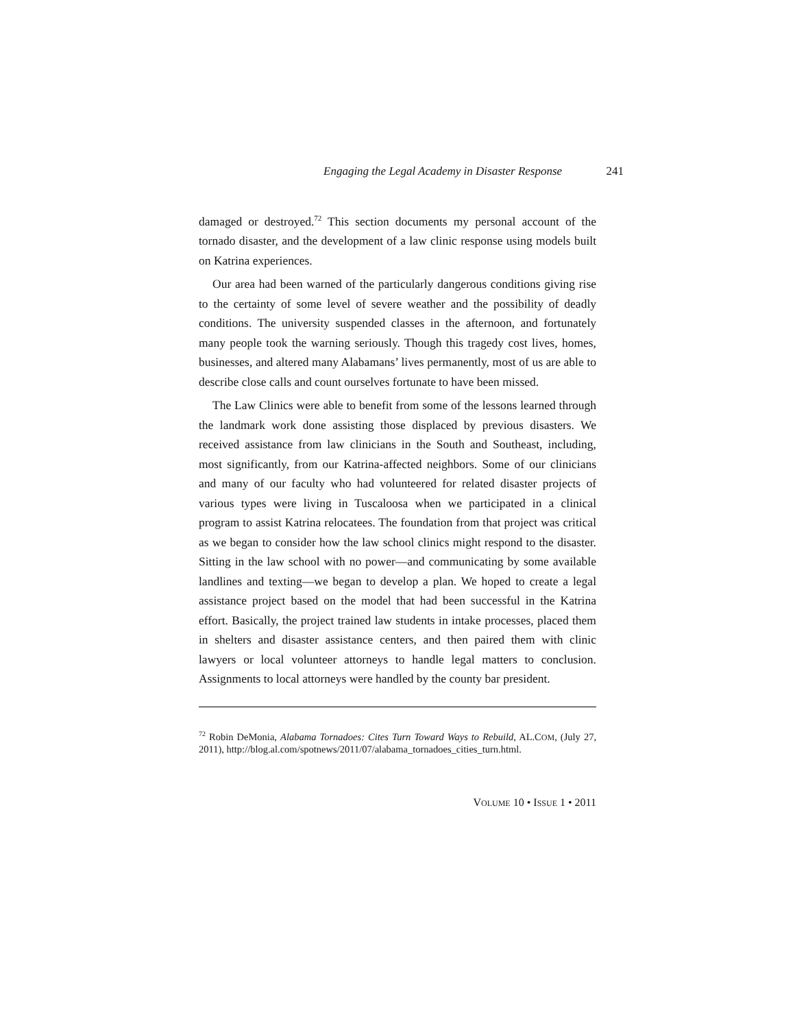Engaging the Legal Academy in Disaster Response 241
damaged or destroyed.<sup>72</sup> This section documents my personal account of the tornado disaster, and the development of a law clinic response using models built on Katrina experiences.
Our area had been warned of the particularly dangerous conditions giving rise to the certainty of some level of severe weather and the possibility of deadly conditions. The university suspended classes in the afternoon, and fortunately many people took the warning seriously. Though this tragedy cost lives, homes, businesses, and altered many Alabamans’ lives permanently, most of us are able to describe close calls and count ourselves fortunate to have been missed.
The Law Clinics were able to benefit from some of the lessons learned through the landmark work done assisting those displaced by previous disasters. We received assistance from law clinicians in the South and Southeast, including, most significantly, from our Katrina-affected neighbors. Some of our clinicians and many of our faculty who had volunteered for related disaster projects of various types were living in Tuscaloosa when we participated in a clinical program to assist Katrina relocatees. The foundation from that project was critical as we began to consider how the law school clinics might respond to the disaster. Sitting in the law school with no power—and communicating by some available landlines and texting—we began to develop a plan. We hoped to create a legal assistance project based on the model that had been successful in the Katrina effort. Basically, the project trained law students in intake processes, placed them in shelters and disaster assistance centers, and then paired them with clinic lawyers or local volunteer attorneys to handle legal matters to conclusion. Assignments to local attorneys were handled by the county bar president.
<sup>72</sup> Robin DeMonia, Alabama Tornadoes: Cites Turn Toward Ways to Rebuild, AL.COM, (July 27, 2011), http://blog.al.com/spotnews/2011/07/alabama_tornadoes_cities_turn.html.
VOLUME 10 • ISSUE 1 • 2011